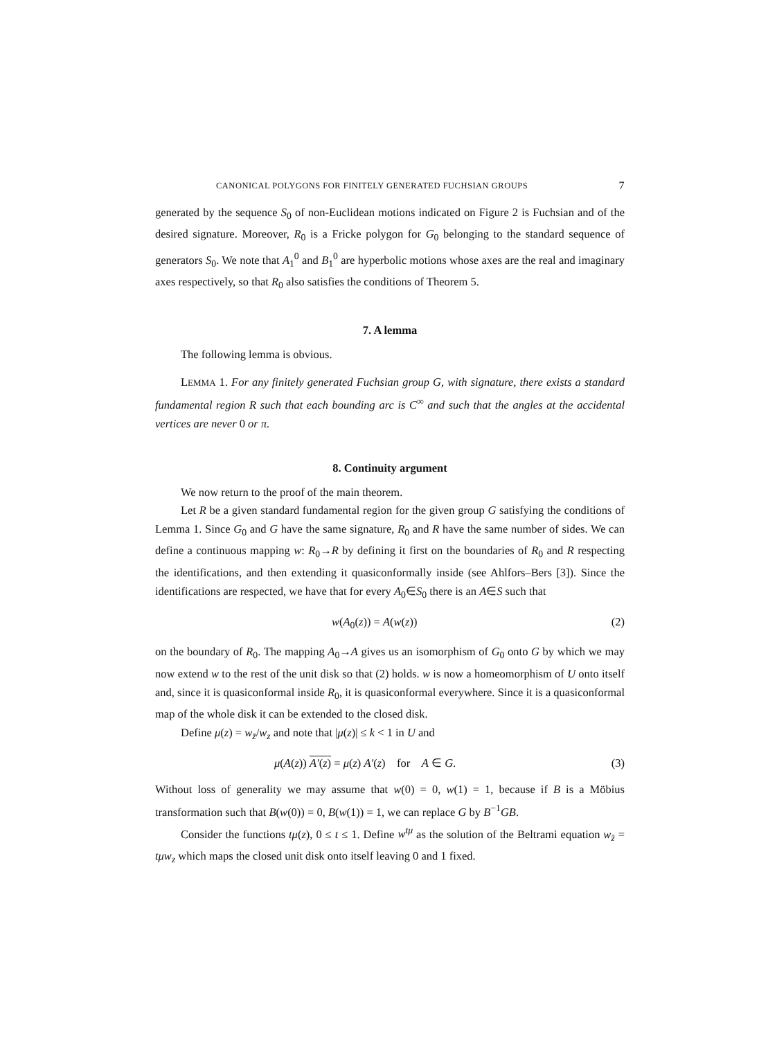CANONICAL POLYGONS FOR FINITELY GENERATED FUCHSIAN GROUPS 7
generated by the sequence S<sub>0</sub> of non-Euclidean motions indicated on Figure 2 is Fuchsian and of the desired signature. Moreover, R<sub>0</sub> is a Fricke polygon for G<sub>0</sub> belonging to the standard sequence of generators S<sub>0</sub>. We note that A<sub>1</sub><sup>0</sup> and B<sub>1</sub><sup>0</sup> are hyperbolic motions whose axes are the real and imaginary axes respectively, so that R<sub>0</sub> also satisfies the conditions of Theorem 5.
7. A lemma
The following lemma is obvious.
LEMMA 1. For any finitely generated Fuchsian group G, with signature, there exists a standard fundamental region R such that each bounding arc is C<sup>∞</sup> and such that the angles at the accidental vertices are never 0 or π.
8. Continuity argument
We now return to the proof of the main theorem.
Let R be a given standard fundamental region for the given group G satisfying the conditions of Lemma 1. Since G<sub>0</sub> and G have the same signature, R<sub>0</sub> and R have the same number of sides. We can define a continuous mapping w: R<sub>0</sub>→R by defining it first on the boundaries of R<sub>0</sub> and R respecting the identifications, and then extending it quasiconformally inside (see Ahlfors–Bers [3]). Since the identifications are respected, we have that for every A<sub>0</sub>∈S<sub>0</sub> there is an A∈S such that
w(A<sub>0</sub>(z)) = A(w(z)) (2)
on the boundary of R<sub>0</sub>. The mapping A<sub>0</sub>→A gives us an isomorphism of G<sub>0</sub> onto G by which we may now extend w to the rest of the unit disk so that (2) holds. w is now a homeomorphism of U onto itself and, since it is quasiconformal inside R<sub>0</sub>, it is quasiconformal everywhere. Since it is a quasiconformal map of the whole disk it can be extended to the closed disk.
Define μ(z) = w<sub>z̄</sub>/w<sub>z</sub> and note that |μ(z)| ≤ k < 1 in U and
μ(A(z)) A′(z) = μ(z) A′(z) for A ∈ G. (3)
Without loss of generality we may assume that w(0) = 0, w(1) = 1, because if B is a Möbius transformation such that B(w(0)) = 0, B(w(1)) = 1, we can replace G by B<sup>−1</sup>GB.
Consider the functions tμ(z), 0 ≤ t ≤ 1. Define w<sup>tμ</sup> as the solution of the Beltrami equation w<sub>z̄</sub> = tμw<sub>z</sub> which maps the closed unit disk onto itself leaving 0 and 1 fixed.